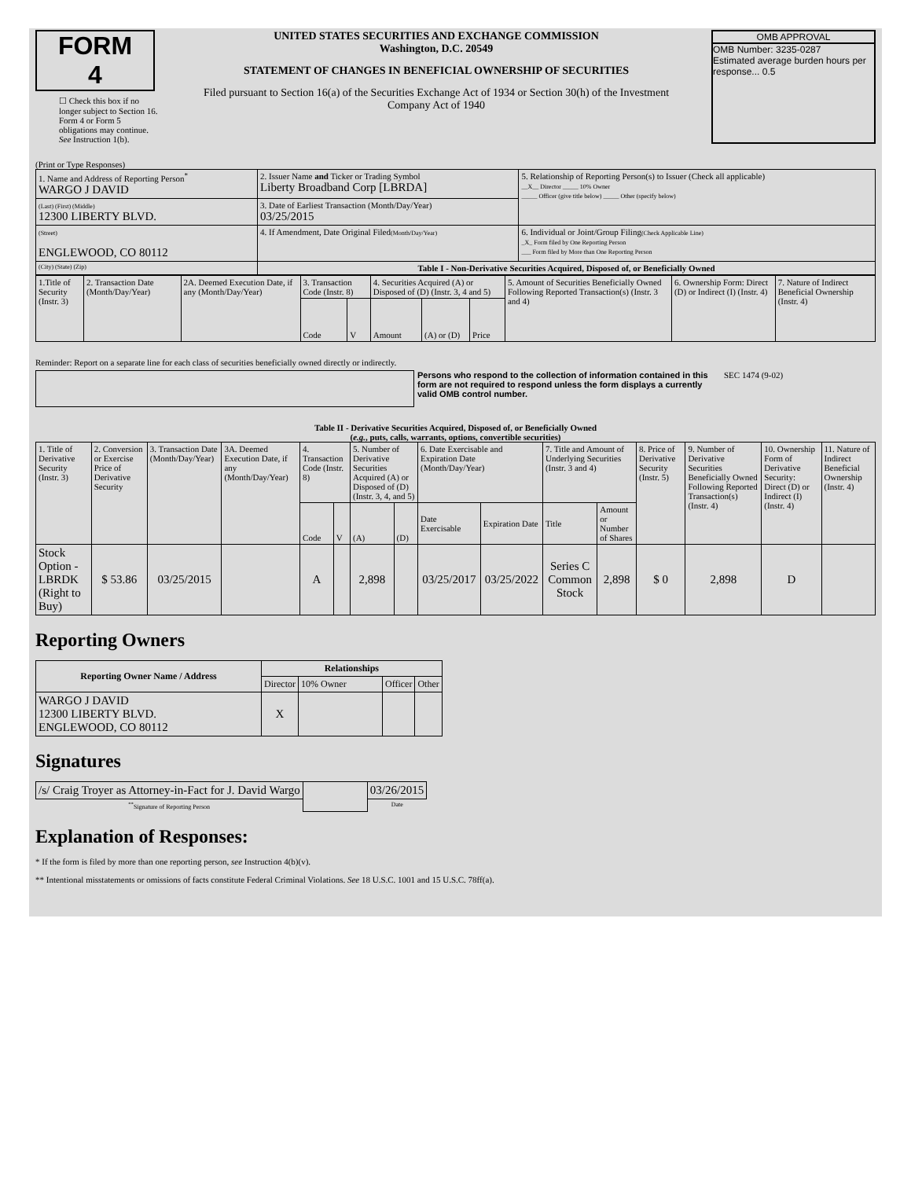FORM 4
☐ Check this box if no longer subject to Section 16. Form 4 or Form 5 obligations may continue. See Instruction 1(b).
UNITED STATES SECURITIES AND EXCHANGE COMMISSION
Washington, D.C. 20549
STATEMENT OF CHANGES IN BENEFICIAL OWNERSHIP OF SECURITIES
Filed pursuant to Section 16(a) of the Securities Exchange Act of 1934 or Section 30(h) of the Investment Company Act of 1940
OMB APPROVAL
OMB Number: 3235-0287
Estimated average burden hours per response... 0.5
(Print or Type Responses)
| 1. Name and Address of Reporting Person<sup>*</sup> WARGO J DAVID | 2. Issuer Name and Ticker or Trading Symbol Liberty Broadband Corp [LBRDA] | 5. Relationship of Reporting Person(s) to Issuer (Check all applicable) __X__ Director _____ 10% Owner _____ Officer (give title below) _____ Other (specify below) |
| (Last) (First) (Middle) 12300 LIBERTY BLVD. | 3. Date of Earliest Transaction (Month/Day/Year) 03/25/2015 | |
| (Street) ENGLEWOOD, CO 80112 | 4. If Amendment, Date Original Filed (Month/Day/Year) | 6. Individual or Joint/Group Filing (Check Applicable Line) _X_ Form filed by One Reporting Person ___ Form filed by More than One Reporting Person |
| (City) (State) (Zip) | Table I - Non-Derivative Securities Acquired, Disposed of, or Beneficially Owned | |
| 1.Title of Security (Instr. 3) | 2. Transaction Date (Month/Day/Year) | 2A. Deemed Execution Date, if any (Month/Day/Year) | 3. Transaction Code (Instr. 8) | | 4. Securities Acquired (A) or Disposed of (D) (Instr. 3, 4 and 5) | | | 5. Amount of Securities Beneficially Owned Following Reported Transaction(s) (Instr. 3 and 4) | 6. Ownership Form: Direct (D) or Indirect (I) (Instr. 4) | 7. Nature of Indirect Beneficial Ownership (Instr. 4) |
| | | | Code | V | Amount | (A) or (D) | Price | | | |
Reminder: Report on a separate line for each class of securities beneficially owned directly or indirectly.
Persons who respond to the collection of information contained in this form are not required to respond unless the form displays a currently valid OMB control number.
SEC 1474 (9-02)
Table II - Derivative Securities Acquired, Disposed of, or Beneficially Owned
(e.g., puts, calls, warrants, options, convertible securities)
| 1. Title of Derivative Security (Instr. 3) | 2. Conversion or Exercise Price of Derivative Security | 3. Transaction Date (Month/Day/Year) | 3A. Deemed Execution Date, if any (Month/Day/Year) | 4. Transaction Code (Instr. 8) | | 5. Number of Derivative Securities Acquired (A) or Disposed of (D) (Instr. 3, 4, and 5) | | 6. Date Exercisable and Expiration Date (Month/Day/Year) | | 7. Title and Amount of Underlying Securities (Instr. 3 and 4) | | 8. Price of Derivative Security (Instr. 5) | 9. Number of Derivative Securities Beneficially Owned Following Reported Transaction(s) (Instr. 4) | 10. Ownership Form of Derivative Security: Direct (D) or Indirect (I) (Instr. 4) | 11. Nature of Indirect Beneficial Ownership (Instr. 4) |
| | | | | Code | V | (A) | (D) | Date Exercisable | Expiration Date | Title | Amount or Number of Shares | | | | |
| Stock Option - LBRDK (Right to Buy) | $ 53.86 | 03/25/2015 | | A | | 2,898 | | 03/25/2017 | 03/25/2022 | Series C Common Stock | 2,898 | $ 0 | 2,898 | D | |
Reporting Owners
| Reporting Owner Name / Address | Relationships | | | |
| --- | --- | --- | --- | --- |
| | Director | 10% Owner | Officer | Other |
| WARGO J DAVID 12300 LIBERTY BLVD. ENGLEWOOD, CO 80112 | X | | | |
Signatures
| /s/ Craig Troyer as Attorney-in-Fact for J. David Wargo | | 03/26/2015 |
| <sup>**</sup> Signature of Reporting Person | | Date |
Explanation of Responses:
* If the form is filed by more than one reporting person, see Instruction 4(b)(v).
** Intentional misstatements or omissions of facts constitute Federal Criminal Violations. See 18 U.S.C. 1001 and 15 U.S.C. 78ff(a).